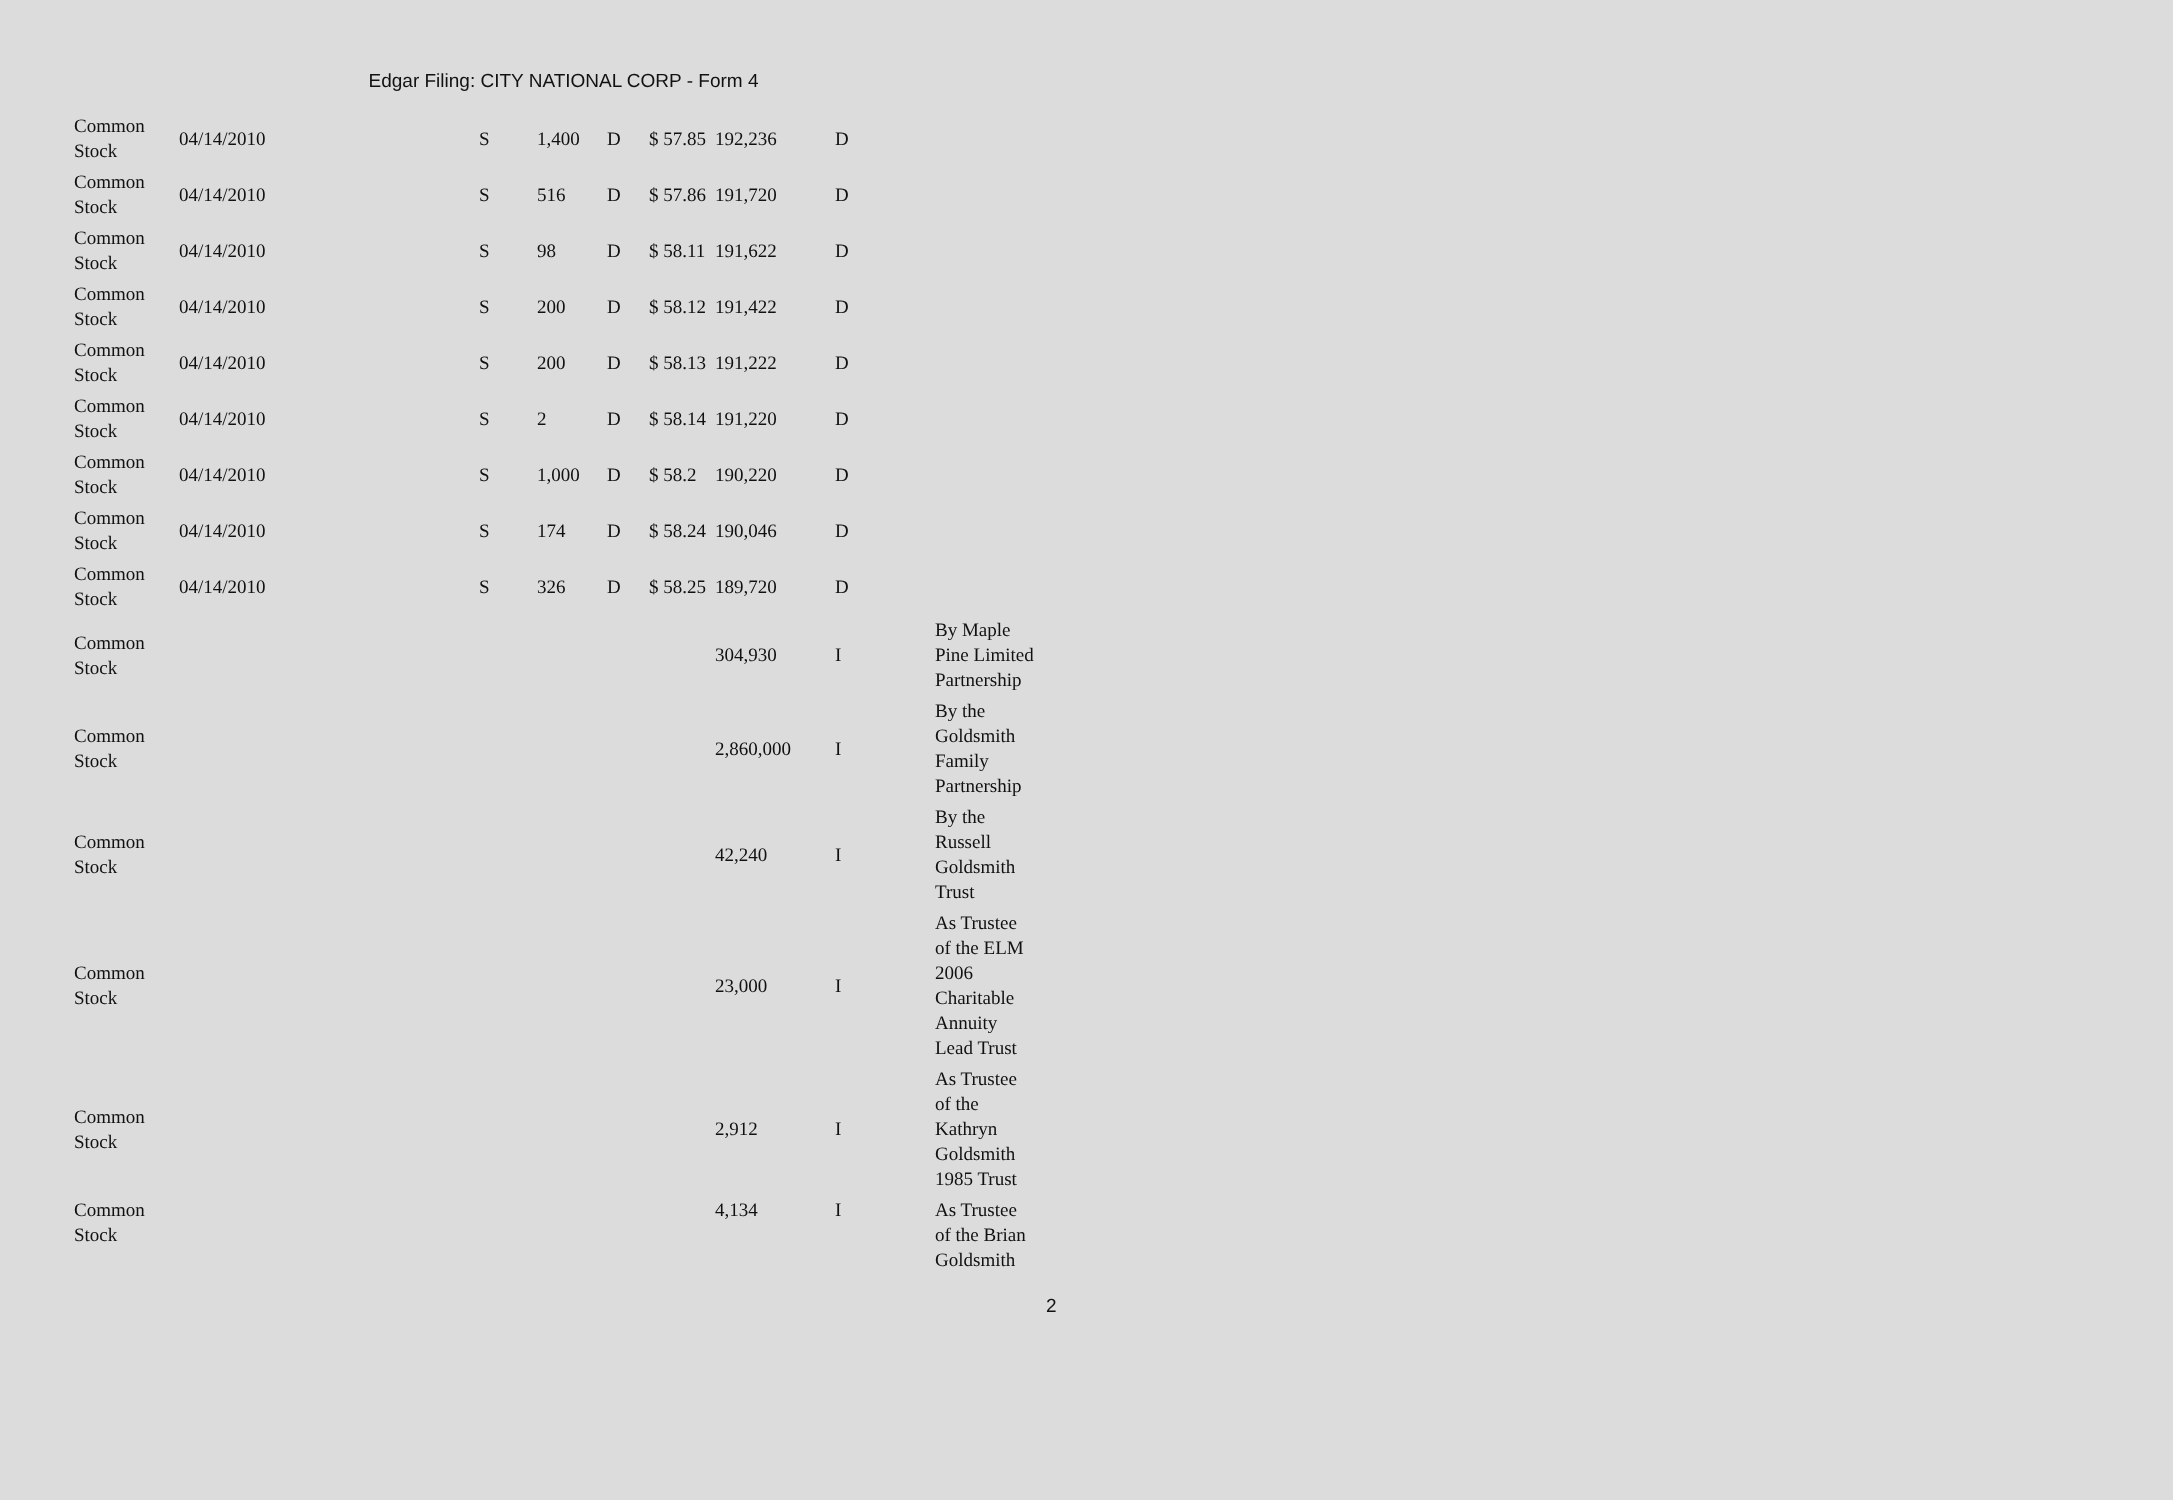Edgar Filing: CITY NATIONAL CORP - Form 4
| Common Stock | 04/14/2010 | S | 1,400 | D | $ 57.85 | 192,236 | D | |
| Common Stock | 04/14/2010 | S | 516 | D | $ 57.86 | 191,720 | D | |
| Common Stock | 04/14/2010 | S | 98 | D | $ 58.11 | 191,622 | D | |
| Common Stock | 04/14/2010 | S | 200 | D | $ 58.12 | 191,422 | D | |
| Common Stock | 04/14/2010 | S | 200 | D | $ 58.13 | 191,222 | D | |
| Common Stock | 04/14/2010 | S | 2 | D | $ 58.14 | 191,220 | D | |
| Common Stock | 04/14/2010 | S | 1,000 | D | $ 58.2 | 190,220 | D | |
| Common Stock | 04/14/2010 | S | 174 | D | $ 58.24 | 190,046 | D | |
| Common Stock | 04/14/2010 | S | 326 | D | $ 58.25 | 189,720 | D | |
| Common Stock | | | | | | 304,930 | I | By Maple Pine Limited Partnership |
| Common Stock | | | | | | 2,860,000 | I | By the Goldsmith Family Partnership |
| Common Stock | | | | | | 42,240 | I | By the Russell Goldsmith Trust |
| Common Stock | | | | | | 23,000 | I | As Trustee of the ELM 2006 Charitable Annuity Lead Trust |
| Common Stock | | | | | | 2,912 | I | As Trustee of the Kathryn Goldsmith 1985 Trust |
| Common Stock | | | | | | 4,134 | I | As Trustee of the Brian Goldsmith |
2